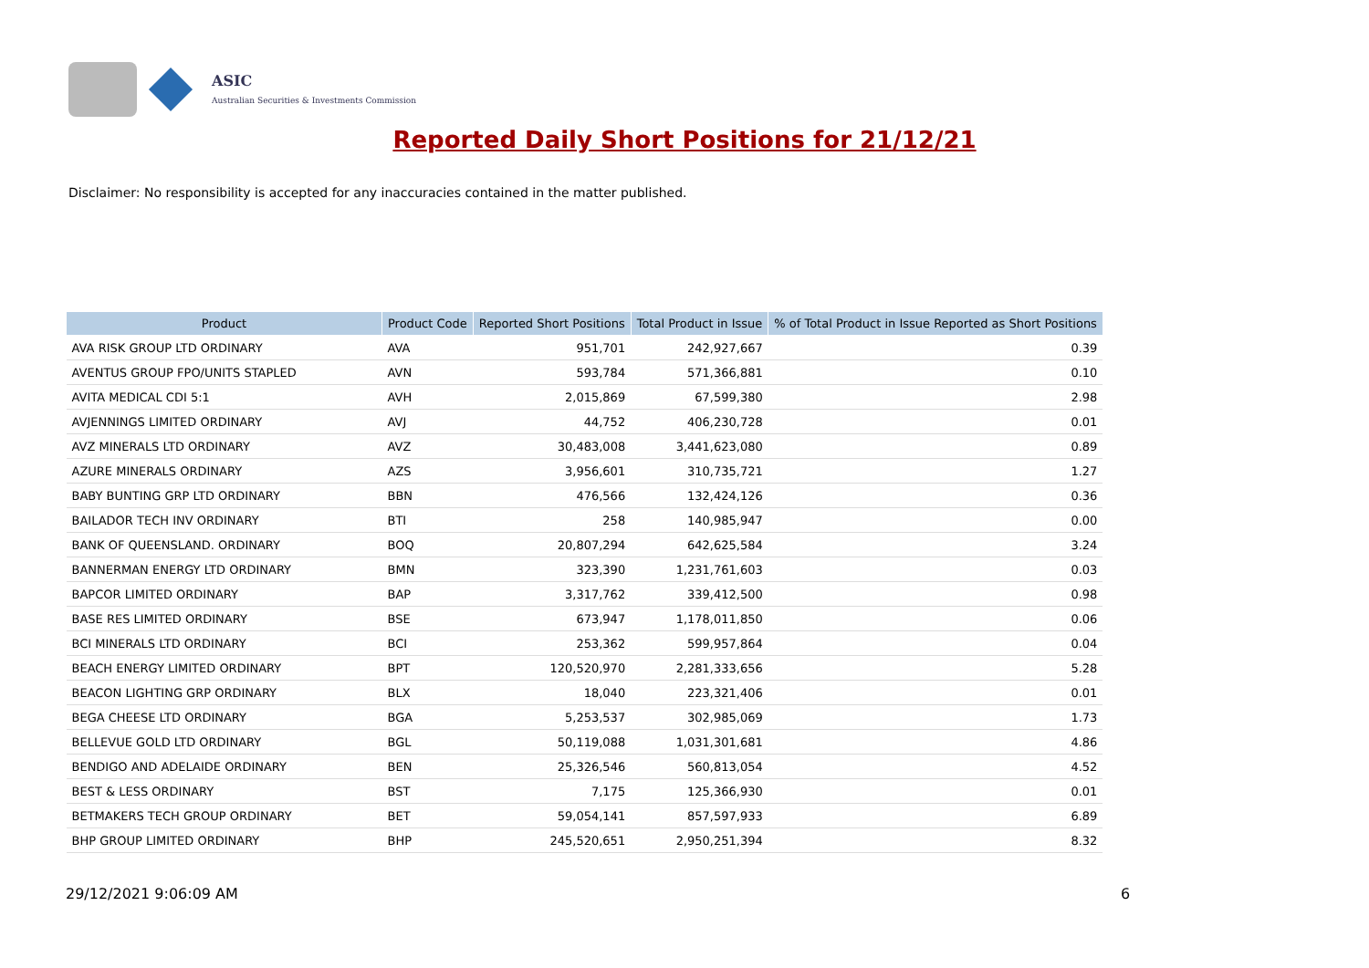ASIC
Australian Securities & Investments Commission
Reported Daily Short Positions for 21/12/21
Disclaimer: No responsibility is accepted for any inaccuracies contained in the matter published.
| Product | Product Code | Reported Short Positions | Total Product in Issue | % of Total Product in Issue Reported as Short Positions |
| --- | --- | --- | --- | --- |
| AVA RISK GROUP LTD ORDINARY | AVA | 951,701 | 242,927,667 | 0.39 |
| AVENTUS GROUP FPO/UNITS STAPLED | AVN | 593,784 | 571,366,881 | 0.10 |
| AVITA MEDICAL CDI 5:1 | AVH | 2,015,869 | 67,599,380 | 2.98 |
| AVJENNINGS LIMITED ORDINARY | AVJ | 44,752 | 406,230,728 | 0.01 |
| AVZ MINERALS LTD ORDINARY | AVZ | 30,483,008 | 3,441,623,080 | 0.89 |
| AZURE MINERALS ORDINARY | AZS | 3,956,601 | 310,735,721 | 1.27 |
| BABY BUNTING GRP LTD ORDINARY | BBN | 476,566 | 132,424,126 | 0.36 |
| BAILADOR TECH INV ORDINARY | BTI | 258 | 140,985,947 | 0.00 |
| BANK OF QUEENSLAND. ORDINARY | BOQ | 20,807,294 | 642,625,584 | 3.24 |
| BANNERMAN ENERGY LTD ORDINARY | BMN | 323,390 | 1,231,761,603 | 0.03 |
| BAPCOR LIMITED ORDINARY | BAP | 3,317,762 | 339,412,500 | 0.98 |
| BASE RES LIMITED ORDINARY | BSE | 673,947 | 1,178,011,850 | 0.06 |
| BCI MINERALS LTD ORDINARY | BCI | 253,362 | 599,957,864 | 0.04 |
| BEACH ENERGY LIMITED ORDINARY | BPT | 120,520,970 | 2,281,333,656 | 5.28 |
| BEACON LIGHTING GRP ORDINARY | BLX | 18,040 | 223,321,406 | 0.01 |
| BEGA CHEESE LTD ORDINARY | BGA | 5,253,537 | 302,985,069 | 1.73 |
| BELLEVUE GOLD LTD ORDINARY | BGL | 50,119,088 | 1,031,301,681 | 4.86 |
| BENDIGO AND ADELAIDE ORDINARY | BEN | 25,326,546 | 560,813,054 | 4.52 |
| BEST & LESS ORDINARY | BST | 7,175 | 125,366,930 | 0.01 |
| BETMAKERS TECH GROUP ORDINARY | BET | 59,054,141 | 857,597,933 | 6.89 |
| BHP GROUP LIMITED ORDINARY | BHP | 245,520,651 | 2,950,251,394 | 8.32 |
29/12/2021 9:06:09 AM 6